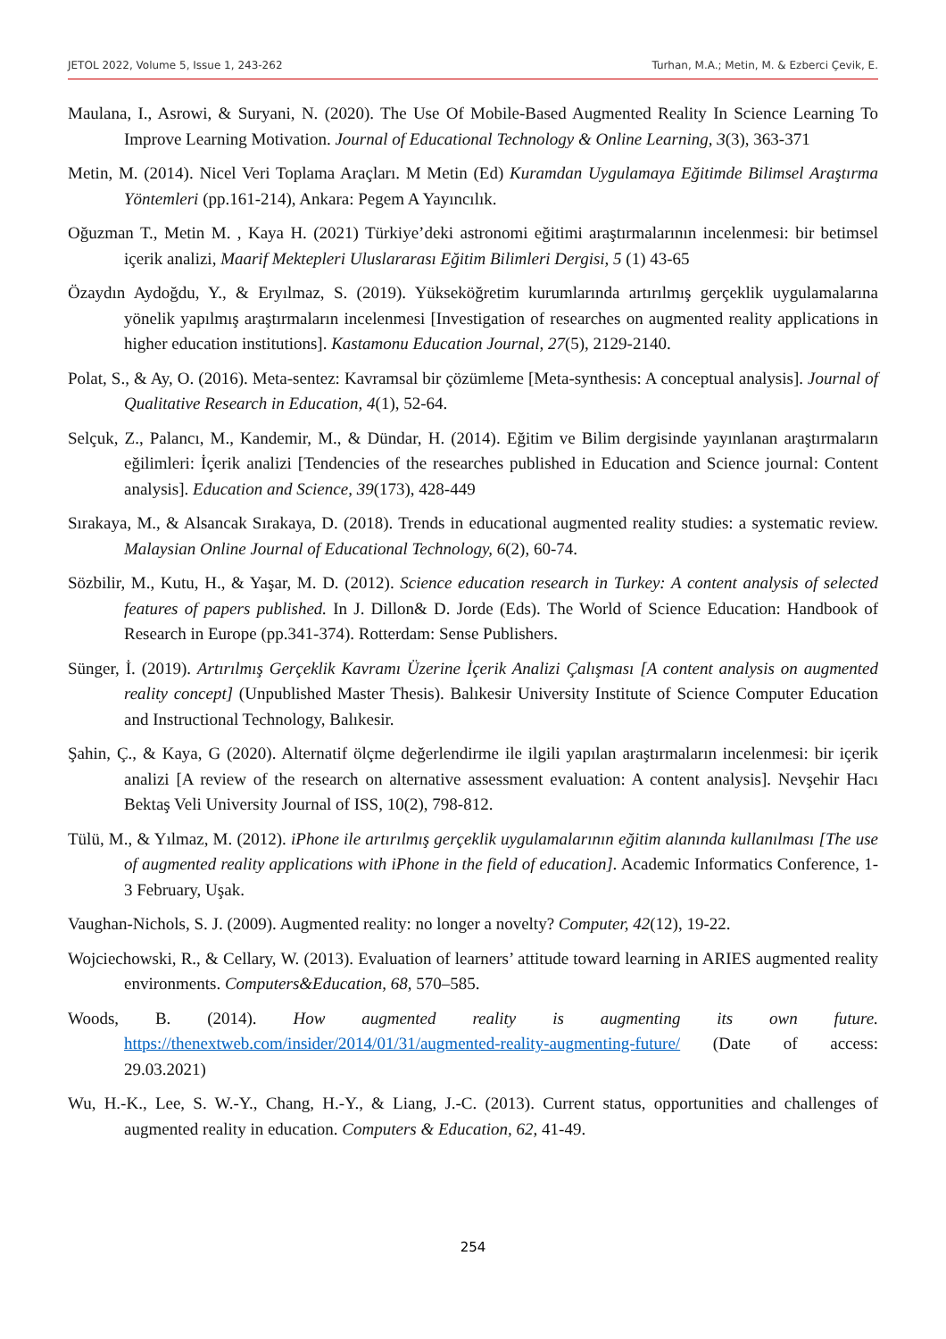JETOL 2022, Volume 5, Issue 1, 243-262 Turhan, M.A.; Metin, M. & Ezberci Çevik, E.
Maulana, I., Asrowi, & Suryani, N. (2020). The Use Of Mobile-Based Augmented Reality In Science Learning To Improve Learning Motivation. Journal of Educational Technology & Online Learning, 3(3), 363-371
Metin, M. (2014). Nicel Veri Toplama Araçları. M Metin (Ed) Kuramdan Uygulamaya Eğitimde Bilimsel Araştırma Yöntemleri (pp.161-214), Ankara: Pegem A Yayıncılık.
Oğuzman T., Metin M. , Kaya H. (2021) Türkiye’deki astronomi eğitimi araştırmalarının incelenmesi: bir betimsel içerik analizi, Maarif Mektepleri Uluslararası Eğitim Bilimleri Dergisi, 5 (1) 43-65
Özaydın Aydoğdu, Y., & Eryılmaz, S. (2019). Yükseköğretim kurumlarında artırılmış gerçeklik uygulamalarına yönelik yapılmış araştırmaların incelenmesi [Investigation of researches on augmented reality applications in higher education institutions]. Kastamonu Education Journal, 27(5), 2129-2140.
Polat, S., & Ay, O. (2016). Meta-sentez: Kavramsal bir çözümleme [Meta-synthesis: A conceptual analysis]. Journal of Qualitative Research in Education, 4(1), 52-64.
Selçuk, Z., Palancı, M., Kandemir, M., & Dündar, H. (2014). Eğitim ve Bilim dergisinde yayınlanan araştırmaların eğilimleri: İçerik analizi [Tendencies of the researches published in Education and Science journal: Content analysis]. Education and Science, 39(173), 428-449
Sırakaya, M., & Alsancak Sırakaya, D. (2018). Trends in educational augmented reality studies: a systematic review. Malaysian Online Journal of Educational Technology, 6(2), 60-74.
Sözbilir, M., Kutu, H., & Yaşar, M. D. (2012). Science education research in Turkey: A content analysis of selected features of papers published. In J. Dillon& D. Jorde (Eds). The World of Science Education: Handbook of Research in Europe (pp.341-374). Rotterdam: Sense Publishers.
Sünger, İ. (2019). Artırılmış Gerçeklik Kavramı Üzerine İçerik Analizi Çalışması [A content analysis on augmented reality concept] (Unpublished Master Thesis). Balıkesir University Institute of Science Computer Education and Instructional Technology, Balıkesir.
Şahin, Ç., & Kaya, G (2020). Alternatif ölçme değerlendirme ile ilgili yapılan araştırmaların incelenmesi: bir içerik analizi [A review of the research on alternative assessment evaluation: A content analysis]. Nevşehir Hacı Bektaş Veli University Journal of ISS, 10(2), 798-812.
Tülü, M., & Yılmaz, M. (2012). iPhone ile artırılmış gerçeklik uygulamalarının eğitim alanında kullanılması [The use of augmented reality applications with iPhone in the field of education]. Academic Informatics Conference, 1-3 February, Uşak.
Vaughan-Nichols, S. J. (2009). Augmented reality: no longer a novelty? Computer, 42(12), 19-22.
Wojciechowski, R., & Cellary, W. (2013). Evaluation of learners’ attitude toward learning in ARIES augmented reality environments. Computers&Education, 68, 570–585.
Woods, B. (2014). How augmented reality is augmenting its own future. https://thenextweb.com/insider/2014/01/31/augmented-reality-augmenting-future/ (Date of access: 29.03.2021)
Wu, H.-K., Lee, S. W.-Y., Chang, H.-Y., & Liang, J.-C. (2013). Current status, opportunities and challenges of augmented reality in education. Computers & Education, 62, 41-49.
254